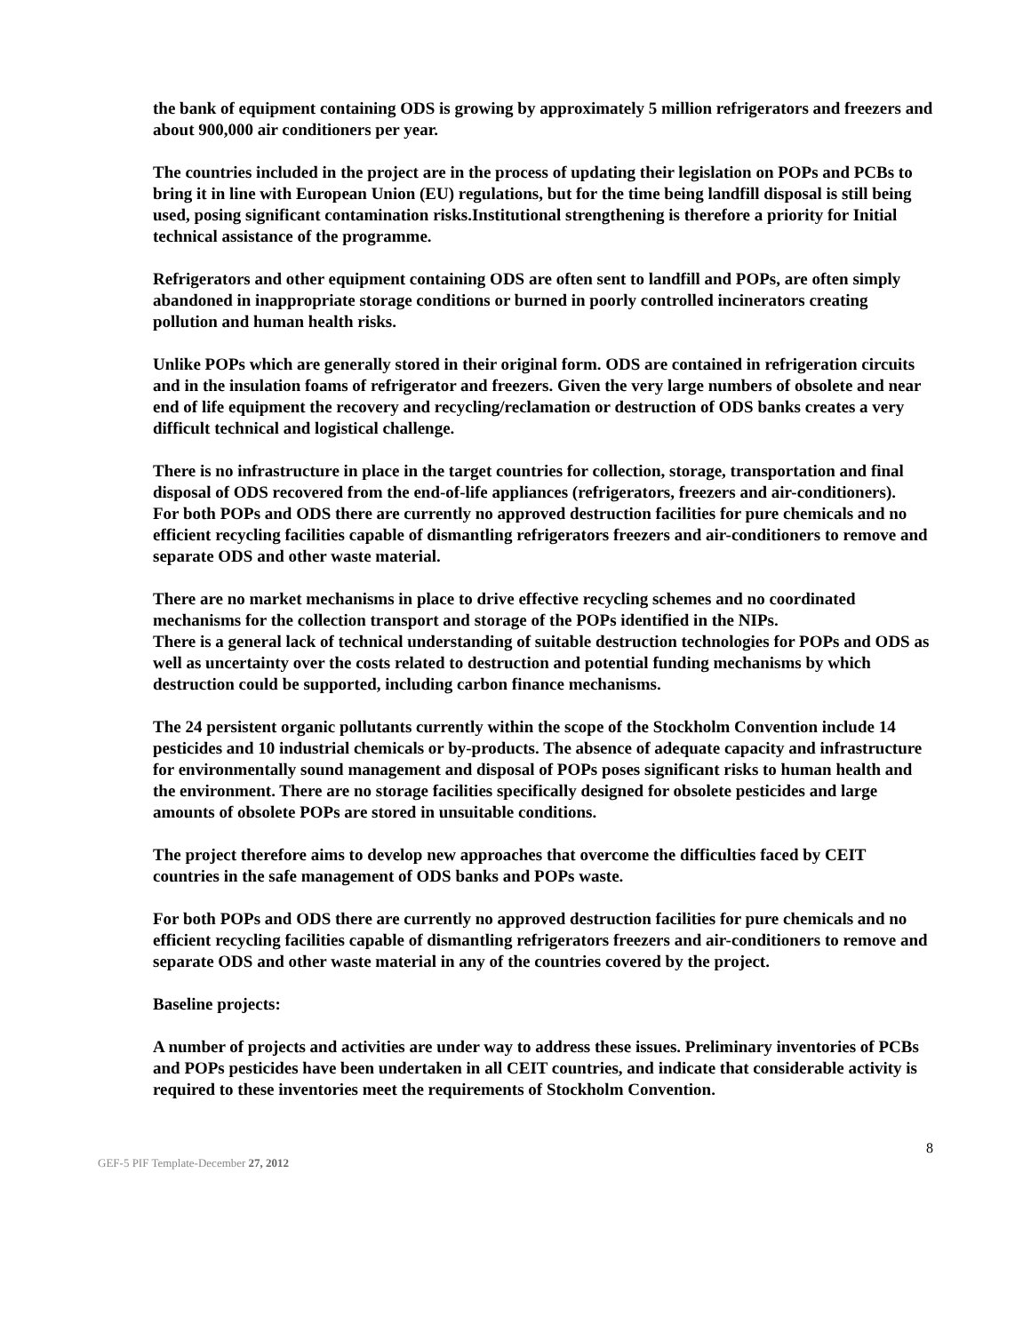the bank of equipment containing ODS is growing by approximately 5 million refrigerators and freezers and about 900,000 air conditioners per year.
The countries included in the project are in the process of updating their legislation on POPs and PCBs to bring it in line with European Union (EU) regulations, but for the time being landfill disposal is still being used, posing significant contamination risks.Institutional strengthening is therefore a priority for Initial technical assistance of the programme.
Refrigerators and other equipment containing ODS are often sent to landfill and POPs, are often simply abandoned in inappropriate storage conditions or burned in poorly controlled incinerators creating pollution and human health risks.
Unlike POPs which are generally stored in their original form. ODS are contained in refrigeration circuits and in the insulation foams of refrigerator and freezers. Given the very large numbers of obsolete and near end of life equipment the recovery and recycling/reclamation or destruction of ODS banks creates a very difficult technical and logistical challenge.
There is no infrastructure in place in the target countries for collection, storage, transportation and final disposal of ODS recovered from the end-of-life appliances (refrigerators, freezers and air-conditioners).
For both POPs and ODS there are currently no approved destruction facilities for pure chemicals and no efficient recycling facilities capable of dismantling refrigerators freezers and air-conditioners to remove and separate ODS and other waste material.
There are no market mechanisms in place to drive effective recycling schemes and no coordinated mechanisms for the collection transport and storage of the POPs identified in the NIPs.
There is a general lack of technical understanding of suitable destruction technologies for POPs and ODS as well as uncertainty over the costs related to destruction and potential funding mechanisms by which destruction could be supported, including carbon finance mechanisms.
The 24 persistent organic pollutants currently within the scope of the Stockholm Convention include 14 pesticides and 10 industrial chemicals or by-products. The absence of adequate capacity and infrastructure for environmentally sound management and disposal of POPs poses significant risks to human health and the environment. There are no storage facilities specifically designed for obsolete pesticides and large amounts of obsolete POPs are stored in unsuitable conditions.
The project therefore aims to develop new approaches that overcome the difficulties faced by CEIT countries in the safe management of ODS banks and POPs waste.
For both POPs and ODS there are currently no approved destruction facilities for pure chemicals and no efficient recycling facilities capable of dismantling refrigerators freezers and air-conditioners to remove and separate ODS and other waste material in any of the countries covered by the project.
Baseline projects:
A number of projects and activities are under way to address these issues. Preliminary inventories of PCBs and POPs pesticides have been undertaken in all CEIT countries, and indicate that considerable activity is required to these inventories meet the requirements of Stockholm Convention.
8
GEF-5 PIF Template-December 27, 2012